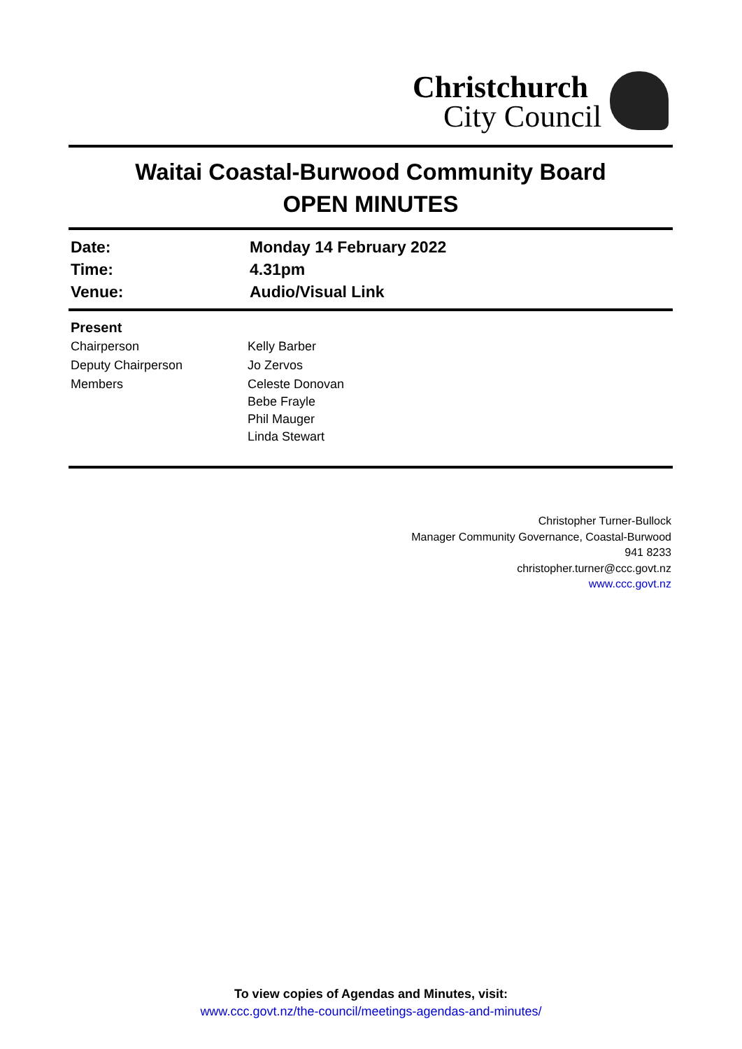Christchurch
City Council
Waitai Coastal-Burwood Community Board
OPEN MINUTES
| Date: | Monday 14 February 2022 |
| Time: | 4.31pm |
| Venue: | Audio/Visual Link |
| Present | |
| Chairperson | Kelly Barber |
| Deputy Chairperson | Jo Zervos |
| Members | Celeste Donovan Bebe Frayle Phil Mauger Linda Stewart |
Christopher Turner-Bullock
Manager Community Governance, Coastal-Burwood
941 8233
christopher.turner@ccc.govt.nz
www.ccc.govt.nz
To view copies of Agendas and Minutes, visit:
www.ccc.govt.nz/the-council/meetings-agendas-and-minutes/